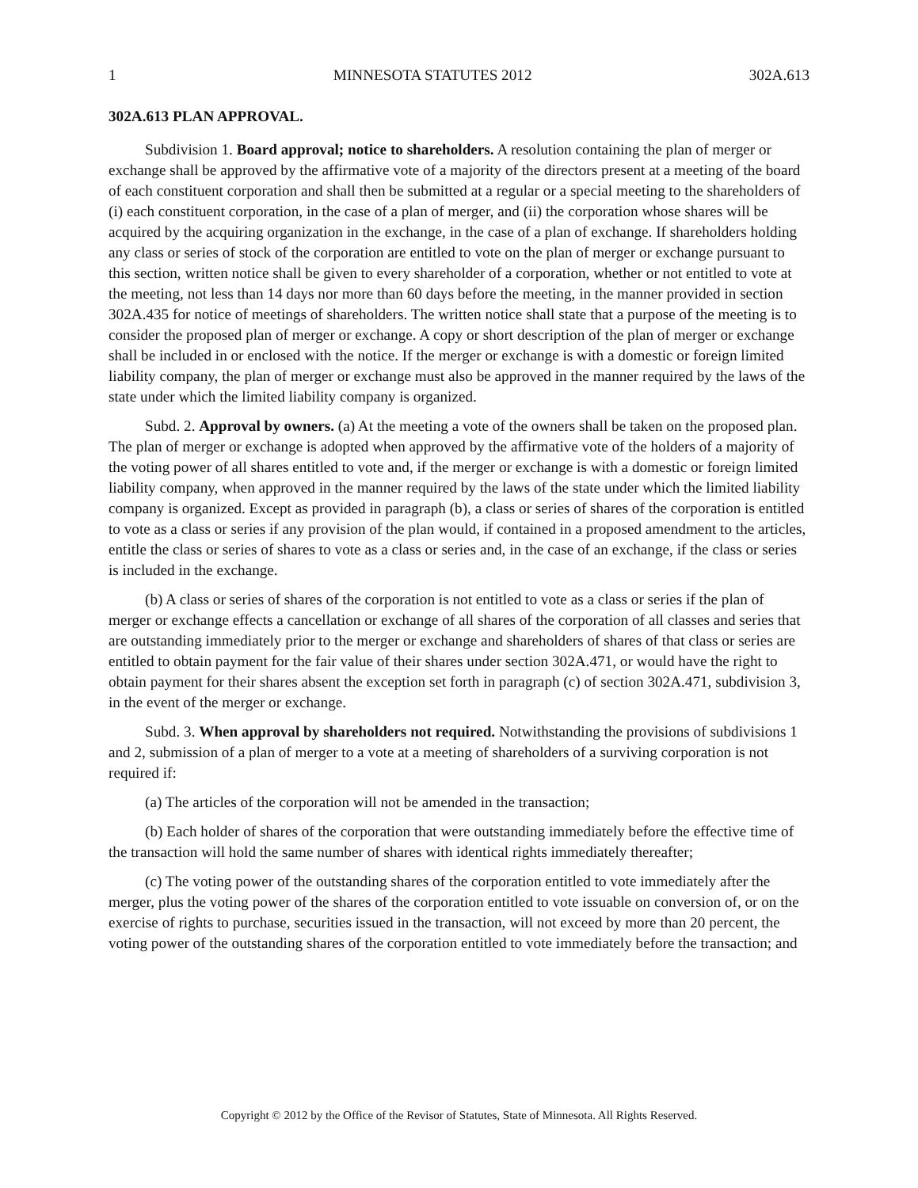1 MINNESOTA STATUTES 2012 302A.613
302A.613 PLAN APPROVAL.
Subdivision 1. Board approval; notice to shareholders. A resolution containing the plan of merger or exchange shall be approved by the affirmative vote of a majority of the directors present at a meeting of the board of each constituent corporation and shall then be submitted at a regular or a special meeting to the shareholders of (i) each constituent corporation, in the case of a plan of merger, and (ii) the corporation whose shares will be acquired by the acquiring organization in the exchange, in the case of a plan of exchange. If shareholders holding any class or series of stock of the corporation are entitled to vote on the plan of merger or exchange pursuant to this section, written notice shall be given to every shareholder of a corporation, whether or not entitled to vote at the meeting, not less than 14 days nor more than 60 days before the meeting, in the manner provided in section 302A.435 for notice of meetings of shareholders. The written notice shall state that a purpose of the meeting is to consider the proposed plan of merger or exchange. A copy or short description of the plan of merger or exchange shall be included in or enclosed with the notice. If the merger or exchange is with a domestic or foreign limited liability company, the plan of merger or exchange must also be approved in the manner required by the laws of the state under which the limited liability company is organized.
Subd. 2. Approval by owners. (a) At the meeting a vote of the owners shall be taken on the proposed plan. The plan of merger or exchange is adopted when approved by the affirmative vote of the holders of a majority of the voting power of all shares entitled to vote and, if the merger or exchange is with a domestic or foreign limited liability company, when approved in the manner required by the laws of the state under which the limited liability company is organized. Except as provided in paragraph (b), a class or series of shares of the corporation is entitled to vote as a class or series if any provision of the plan would, if contained in a proposed amendment to the articles, entitle the class or series of shares to vote as a class or series and, in the case of an exchange, if the class or series is included in the exchange.
(b) A class or series of shares of the corporation is not entitled to vote as a class or series if the plan of merger or exchange effects a cancellation or exchange of all shares of the corporation of all classes and series that are outstanding immediately prior to the merger or exchange and shareholders of shares of that class or series are entitled to obtain payment for the fair value of their shares under section 302A.471, or would have the right to obtain payment for their shares absent the exception set forth in paragraph (c) of section 302A.471, subdivision 3, in the event of the merger or exchange.
Subd. 3. When approval by shareholders not required. Notwithstanding the provisions of subdivisions 1 and 2, submission of a plan of merger to a vote at a meeting of shareholders of a surviving corporation is not required if:
(a) The articles of the corporation will not be amended in the transaction;
(b) Each holder of shares of the corporation that were outstanding immediately before the effective time of the transaction will hold the same number of shares with identical rights immediately thereafter;
(c) The voting power of the outstanding shares of the corporation entitled to vote immediately after the merger, plus the voting power of the shares of the corporation entitled to vote issuable on conversion of, or on the exercise of rights to purchase, securities issued in the transaction, will not exceed by more than 20 percent, the voting power of the outstanding shares of the corporation entitled to vote immediately before the transaction; and
Copyright © 2012 by the Office of the Revisor of Statutes, State of Minnesota. All Rights Reserved.